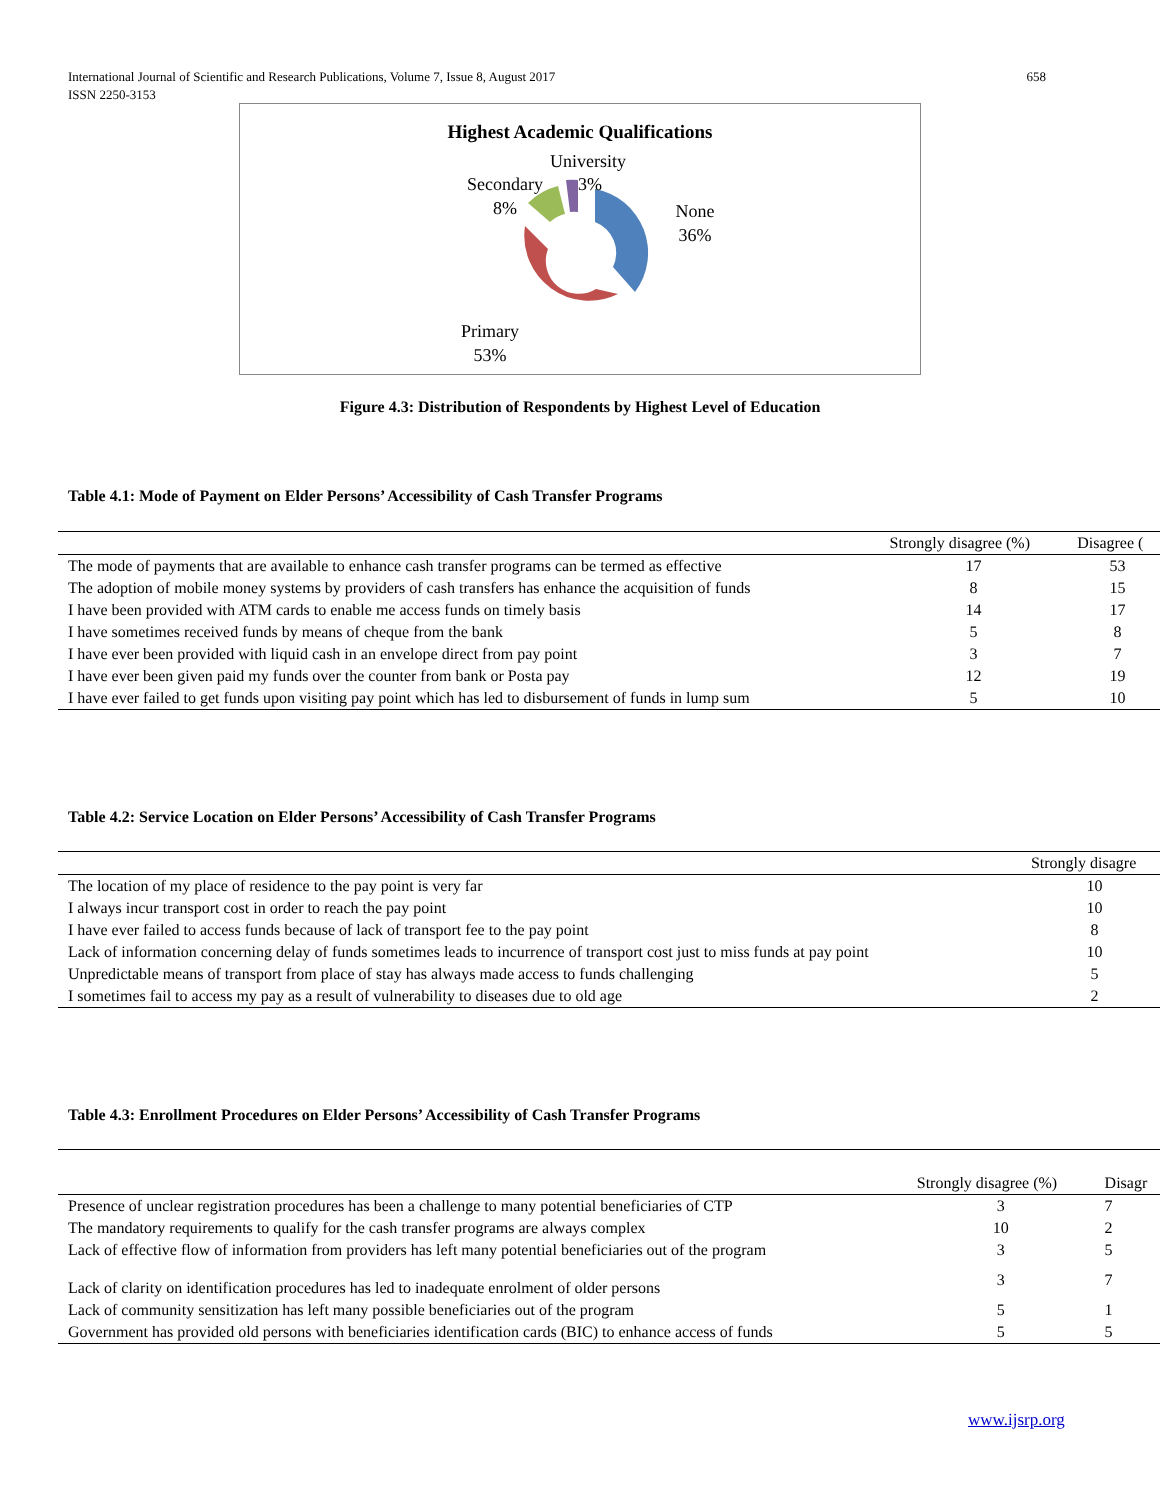International Journal of Scientific and Research Publications, Volume 7, Issue 8, August 2017
ISSN 2250-3153
658
Highest Academic Qualifications
University
3%
Secondary
8%
None
36%
Primary
53%
Figure 4.3: Distribution of Respondents by Highest Level of Education
Table 4.1: Mode of Payment on Elder Persons’ Accessibility of Cash Transfer Programs
| | Strongly disagree (%) | Disagree ( |
| --- | --- | --- |
| The mode of payments that are available to enhance cash transfer programs can be termed as effective | 17 | 53 |
| The adoption of mobile money systems by providers of cash transfers has enhance the acquisition of funds | 8 | 15 |
| I have been provided with ATM cards to enable me access funds on timely basis | 14 | 17 |
| I have sometimes received funds by means of cheque from the bank | 5 | 8 |
| I have ever been provided with liquid cash in an envelope direct from pay point | 3 | 7 |
| I have ever been given paid my funds over the counter from bank or Posta pay | 12 | 19 |
| I have ever failed to get funds upon visiting pay point which has led to disbursement of funds in lump sum | 5 | 10 |
Table 4.2: Service Location on Elder Persons’ Accessibility of Cash Transfer Programs
| | Strongly disagre |
| --- | --- |
| The location of my place of residence to the pay point is very far | 10 |
| I always incur transport cost in order to reach the pay point | 10 |
| I have ever failed to access funds because of lack of transport fee to the pay point | 8 |
| Lack of information concerning delay of funds sometimes leads to incurrence of transport cost just to miss funds at pay point | 10 |
| Unpredictable means of transport from place of stay has always made access to funds challenging | 5 |
| I sometimes fail to access my pay as a result of vulnerability to diseases due to old age | 2 |
Table 4.3: Enrollment Procedures on Elder Persons’ Accessibility of Cash Transfer Programs
| | Strongly disagree (%) | Disagr |
| --- | --- | --- |
| Presence of unclear registration procedures has been a challenge to many potential beneficiaries of CTP | 3 | 7 |
| The mandatory requirements to qualify for the cash transfer programs are always complex | 10 | 2 |
| Lack of effective flow of information from providers has left many potential beneficiaries out of the program | 3 | 5 |
| Lack of clarity on identification procedures has led to inadequate enrolment of older persons | 3 | 7 |
| Lack of community sensitization has left many possible beneficiaries out of the program | 5 | 1 |
| Government has provided old persons with beneficiaries identification cards (BIC) to enhance access of funds | 5 | 5 |
www.ijsrp.org